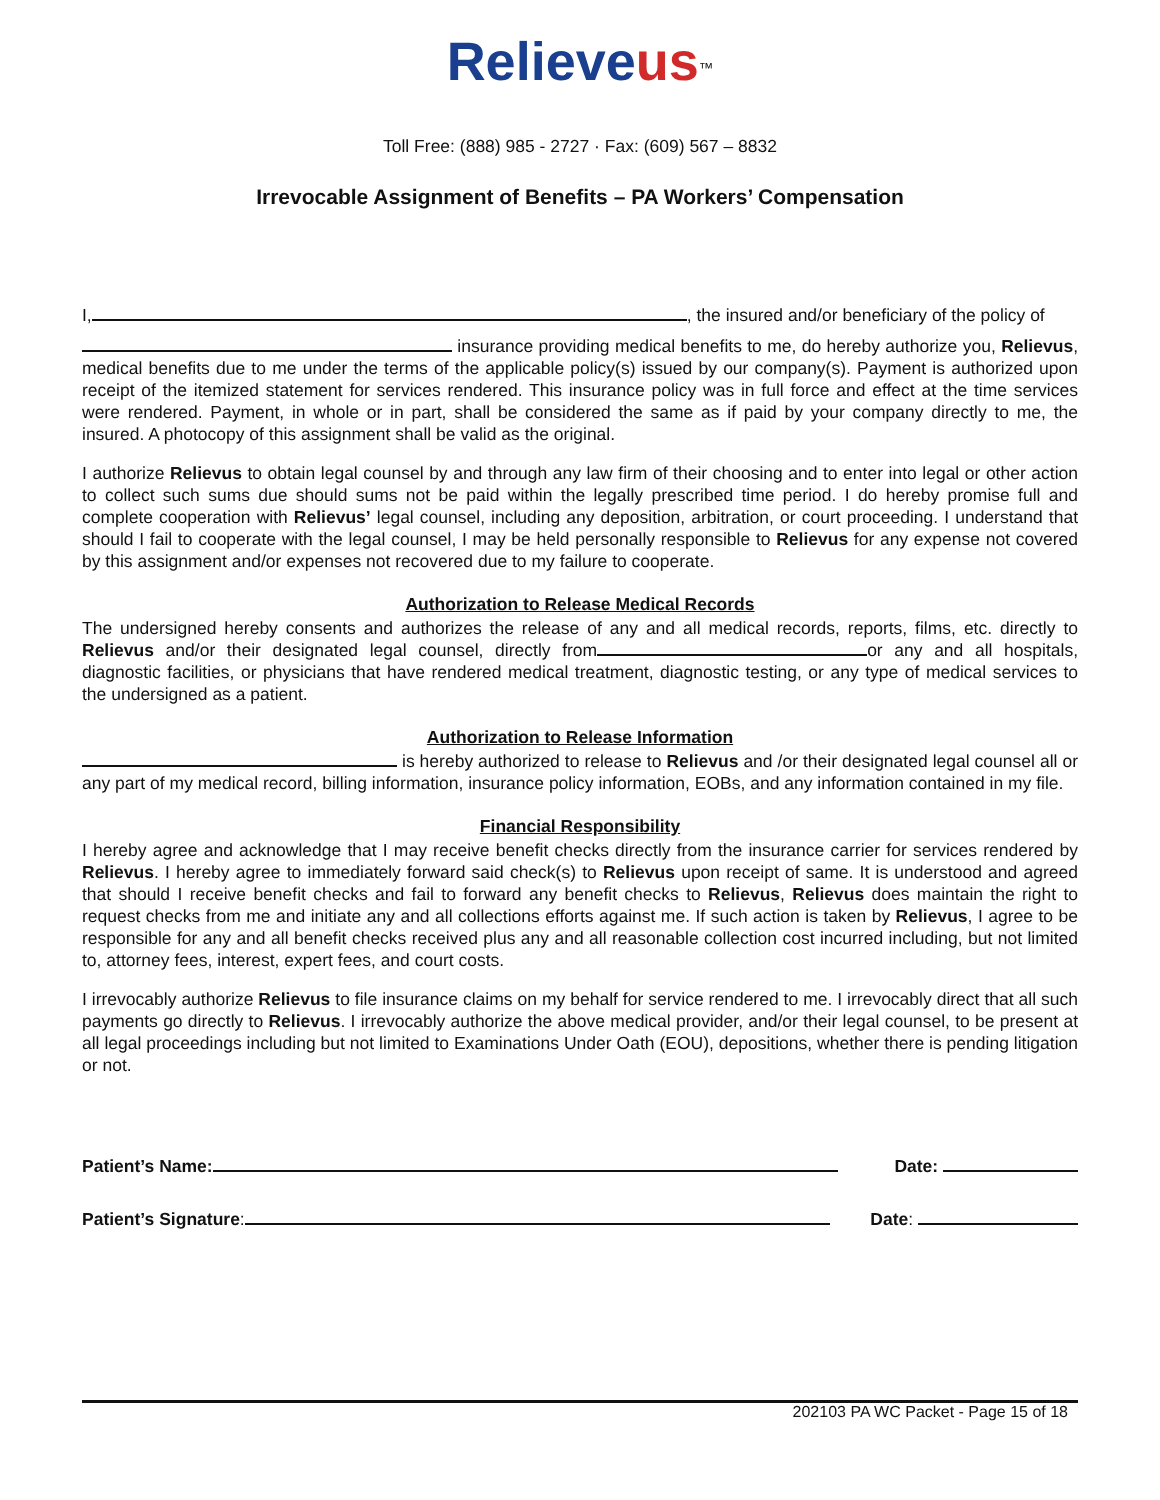Relieveus<sup>™</sup>
Toll Free: (888) 985 - 2727 · Fax: (609) 567 – 8832
Irrevocable Assignment of Benefits – PA Workers’ Compensation
I, , the insured and/or beneficiary of the policy of
insurance providing medical benefits to me, do hereby authorize you, Relievus, medical benefits due to me under the terms of the applicable policy(s) issued by our company(s). Payment is authorized upon receipt of the itemized statement for services rendered. This insurance policy was in full force and effect at the time services were rendered. Payment, in whole or in part, shall be considered the same as if paid by your company directly to me, the insured. A photocopy of this assignment shall be valid as the original.
I authorize Relievus to obtain legal counsel by and through any law firm of their choosing and to enter into legal or other action to collect such sums due should sums not be paid within the legally prescribed time period. I do hereby promise full and complete cooperation with Relievus’ legal counsel, including any deposition, arbitration, or court proceeding. I understand that should I fail to cooperate with the legal counsel, I may be held personally responsible to Relievus for any expense not covered by this assignment and/or expenses not recovered due to my failure to cooperate.
Authorization to Release Medical Records
The undersigned hereby consents and authorizes the release of any and all medical records, reports, films, etc. directly to Relievus and/or their designated legal counsel, directly from or any and all hospitals, diagnostic facilities, or physicians that have rendered medical treatment, diagnostic testing, or any type of medical services to the undersigned as a patient.
Authorization to Release Information
is hereby authorized to release to Relievus and /or their designated legal counsel all or any part of my medical record, billing information, insurance policy information, EOBs, and any information contained in my file.
Financial Responsibility
I hereby agree and acknowledge that I may receive benefit checks directly from the insurance carrier for services rendered by Relievus. I hereby agree to immediately forward said check(s) to Relievus upon receipt of same. It is understood and agreed that should I receive benefit checks and fail to forward any benefit checks to Relievus, Relievus does maintain the right to request checks from me and initiate any and all collections efforts against me. If such action is taken by Relievus, I agree to be responsible for any and all benefit checks received plus any and all reasonable collection cost incurred including, but not limited to, attorney fees, interest, expert fees, and court costs.
I irrevocably authorize Relievus to file insurance claims on my behalf for service rendered to me. I irrevocably direct that all such payments go directly to Relievus. I irrevocably authorize the above medical provider, and/or their legal counsel, to be present at all legal proceedings including but not limited to Examinations Under Oath (EOU), depositions, whether there is pending litigation or not.
Patient’s Name: Date:
Patient’s Signature: Date:
202103 PA WC Packet - Page 15 of 18